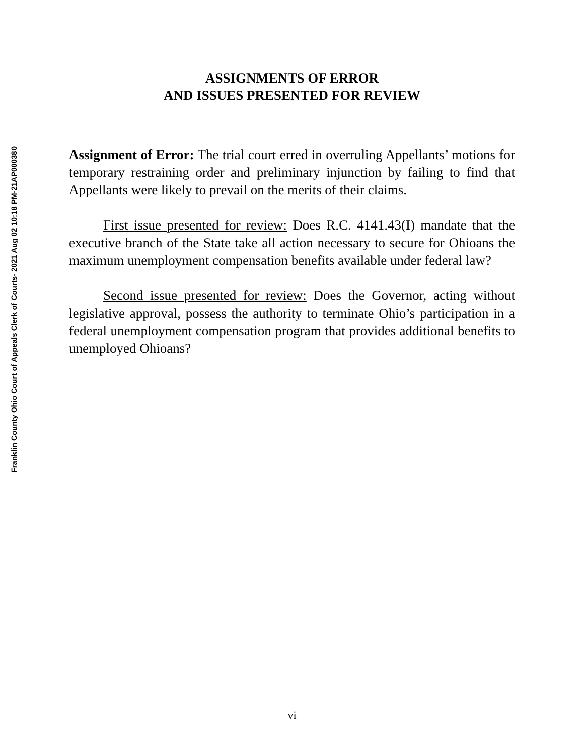Franklin County Ohio Court of Appeals Clerk of Courts- 2021 Aug 02 10:18 PM-21AP000380
ASSIGNMENTS OF ERROR
AND ISSUES PRESENTED FOR REVIEW
Assignment of Error: The trial court erred in overruling Appellants’ motions for temporary restraining order and preliminary injunction by failing to find that Appellants were likely to prevail on the merits of their claims.
First issue presented for review: Does R.C. 4141.43(I) mandate that the executive branch of the State take all action necessary to secure for Ohioans the maximum unemployment compensation benefits available under federal law?
Second issue presented for review: Does the Governor, acting without legislative approval, possess the authority to terminate Ohio’s participation in a federal unemployment compensation program that provides additional benefits to unemployed Ohioans?
vi